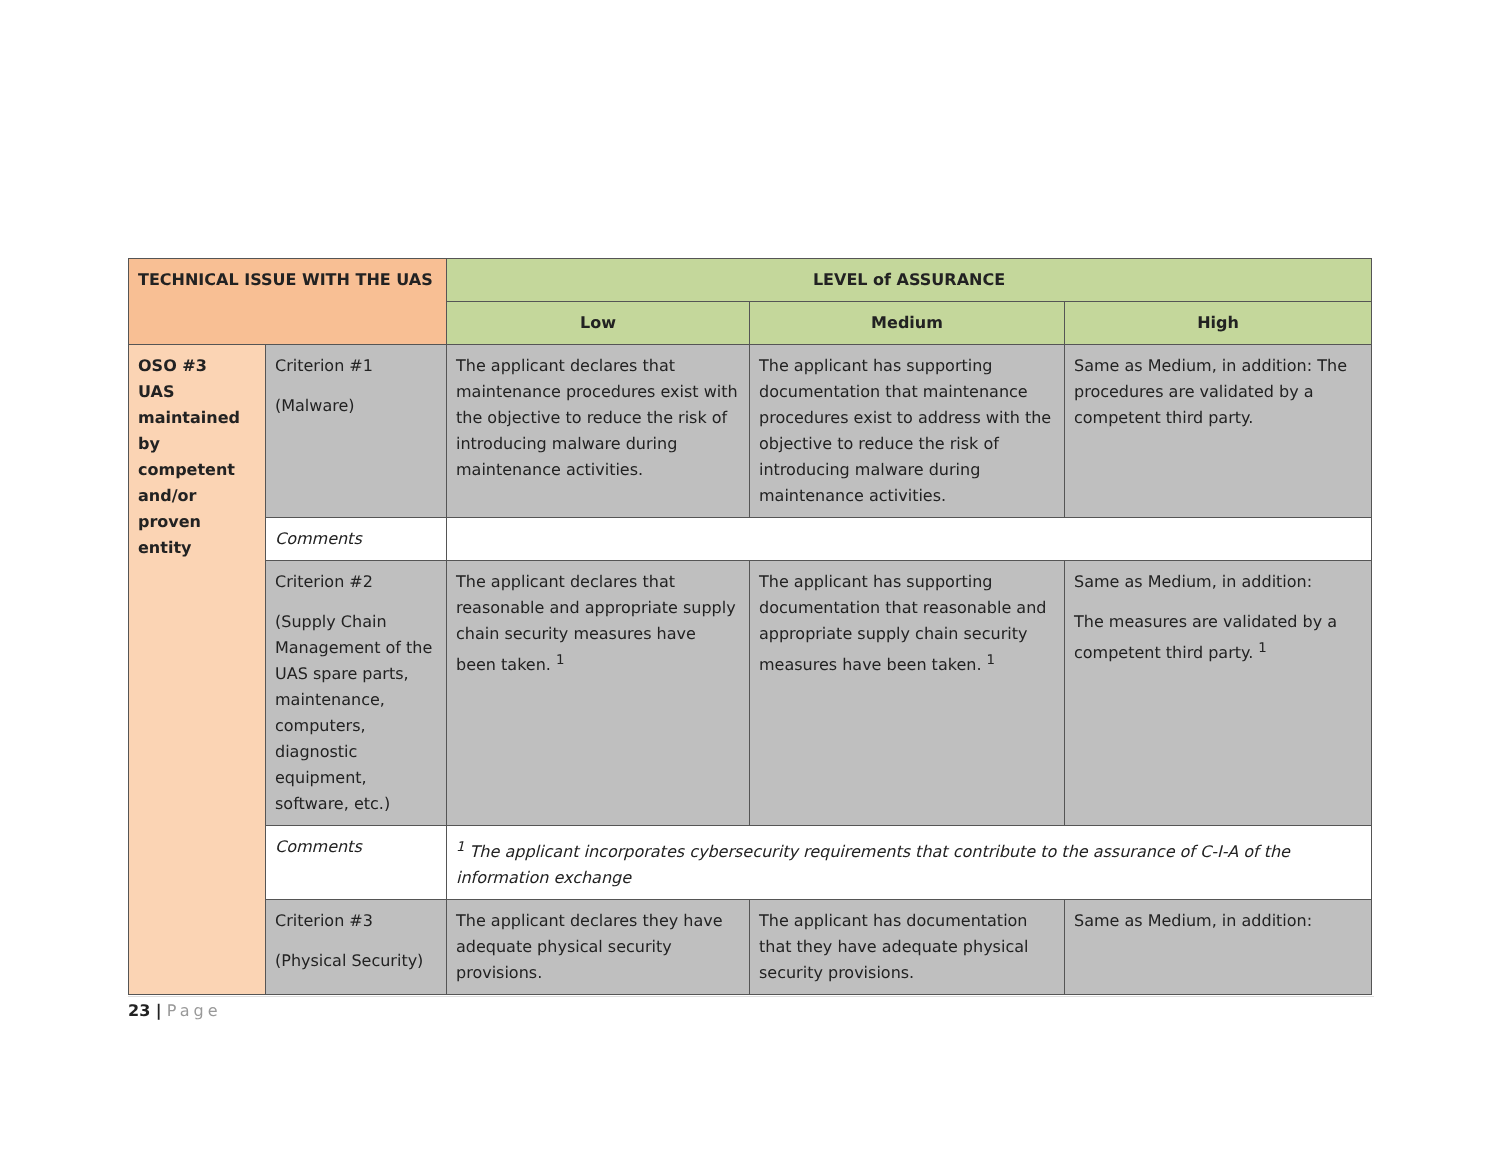| TECHNICAL ISSUE WITH THE UAS | | LEVEL of ASSURANCE | | |
| --- | --- | --- | --- | --- |
| | | Low | Medium | High |
| OSO #3 UAS maintained by competent and/or proven entity | Criterion #1 (Malware) | The applicant declares that maintenance procedures exist with the objective to reduce the risk of introducing malware during maintenance activities. | The applicant has supporting documentation that maintenance procedures exist to address with the objective to reduce the risk of introducing malware during maintenance activities. | Same as Medium, in addition: The procedures are validated by a competent third party. |
| | Comments | | | |
| | Criterion #2 (Supply Chain Management of the UAS spare parts, maintenance, computers, diagnostic equipment, software, etc.) | The applicant declares that reasonable and appropriate supply chain security measures have been taken. <sup>1</sup> | The applicant has supporting documentation that reasonable and appropriate supply chain security measures have been taken. <sup>1</sup> | Same as Medium, in addition: The measures are validated by a competent third party. <sup>1</sup> |
| | Comments | <sup>1</sup> The applicant incorporates cybersecurity requirements that contribute to the assurance of C-I-A of the information exchange | | |
| | Criterion #3 (Physical Security) | The applicant declares they have adequate physical security provisions. | The applicant has documentation that they have adequate physical security provisions. | Same as Medium, in addition: |
23 | Page